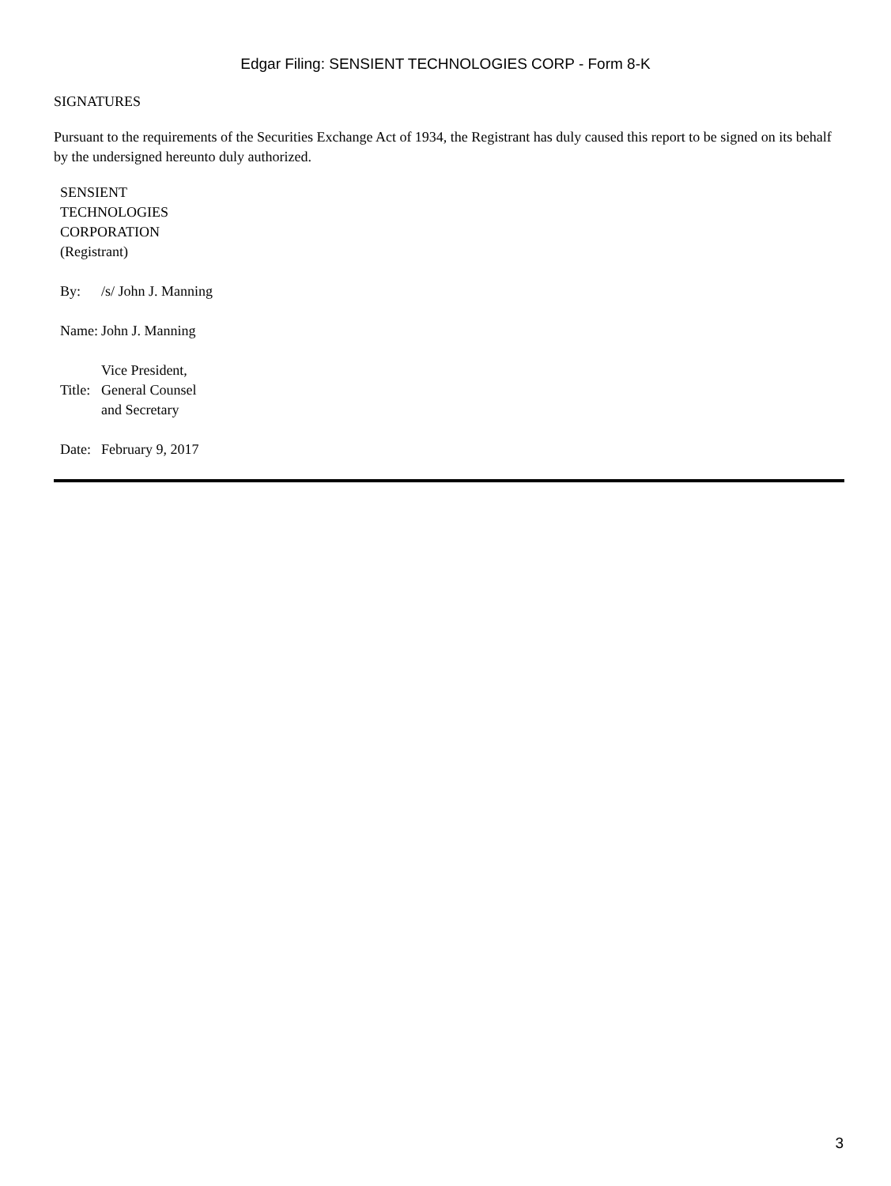Edgar Filing: SENSIENT TECHNOLOGIES CORP - Form 8-K
SIGNATURES
Pursuant to the requirements of the Securities Exchange Act of 1934, the Registrant has duly caused this report to be signed on its behalf by the undersigned hereunto duly authorized.
| SENSIENT TECHNOLOGIES CORPORATION (Registrant) | |
| By: | /s/ John J. Manning |
| Name: | John J. Manning |
| Title: | Vice President, General Counsel and Secretary |
| Date: | February 9, 2017 |
3